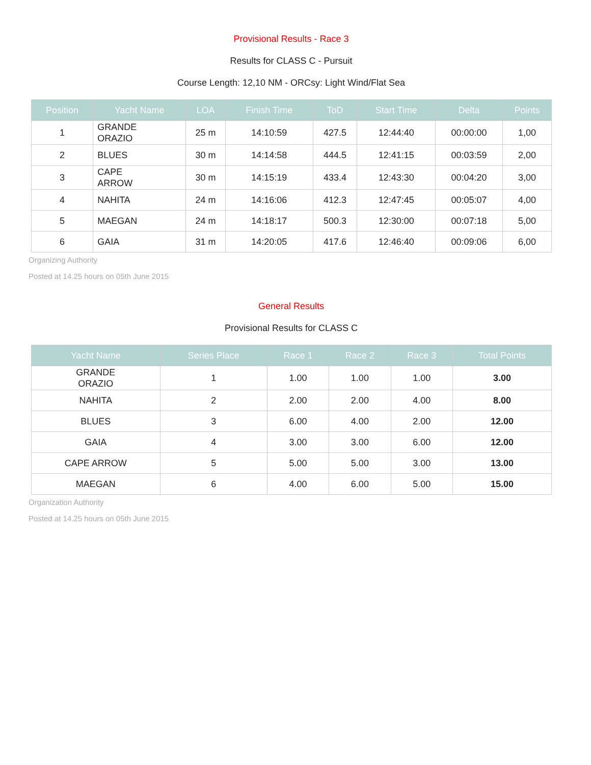Provisional Results - Race 3
Results for CLASS C - Pursuit
Course Length: 12,10 NM - ORCsy: Light Wind/Flat Sea
| Position | Yacht Name | LOA | Finish Time | ToD | Start Time | Delta | Points |
| --- | --- | --- | --- | --- | --- | --- | --- |
| 1 | GRANDE ORAZIO | 25 m | 14:10:59 | 427.5 | 12:44:40 | 00:00:00 | 1,00 |
| 2 | BLUES | 30 m | 14:14:58 | 444.5 | 12:41:15 | 00:03:59 | 2,00 |
| 3 | CAPE ARROW | 30 m | 14:15:19 | 433.4 | 12:43:30 | 00:04:20 | 3,00 |
| 4 | NAHITA | 24 m | 14:16:06 | 412.3 | 12:47:45 | 00:05:07 | 4,00 |
| 5 | MAEGAN | 24 m | 14:18:17 | 500.3 | 12:30:00 | 00:07:18 | 5,00 |
| 6 | GAIA | 31 m | 14:20:05 | 417.6 | 12:46:40 | 00:09:06 | 6,00 |
Organizing Authority
Posted at 14.25 hours on 05th June 2015
General Results
Provisional Results for CLASS C
| Yacht Name | Series Place | Race 1 | Race 2 | Race 3 | Total Points |
| --- | --- | --- | --- | --- | --- |
| GRANDE ORAZIO | 1 | 1.00 | 1.00 | 1.00 | 3.00 |
| NAHITA | 2 | 2.00 | 2.00 | 4.00 | 8.00 |
| BLUES | 3 | 6.00 | 4.00 | 2.00 | 12.00 |
| GAIA | 4 | 3.00 | 3.00 | 6.00 | 12.00 |
| CAPE ARROW | 5 | 5.00 | 5.00 | 3.00 | 13.00 |
| MAEGAN | 6 | 4.00 | 6.00 | 5.00 | 15.00 |
Organization Authority
Posted at 14.25 hours on 05th June 2015